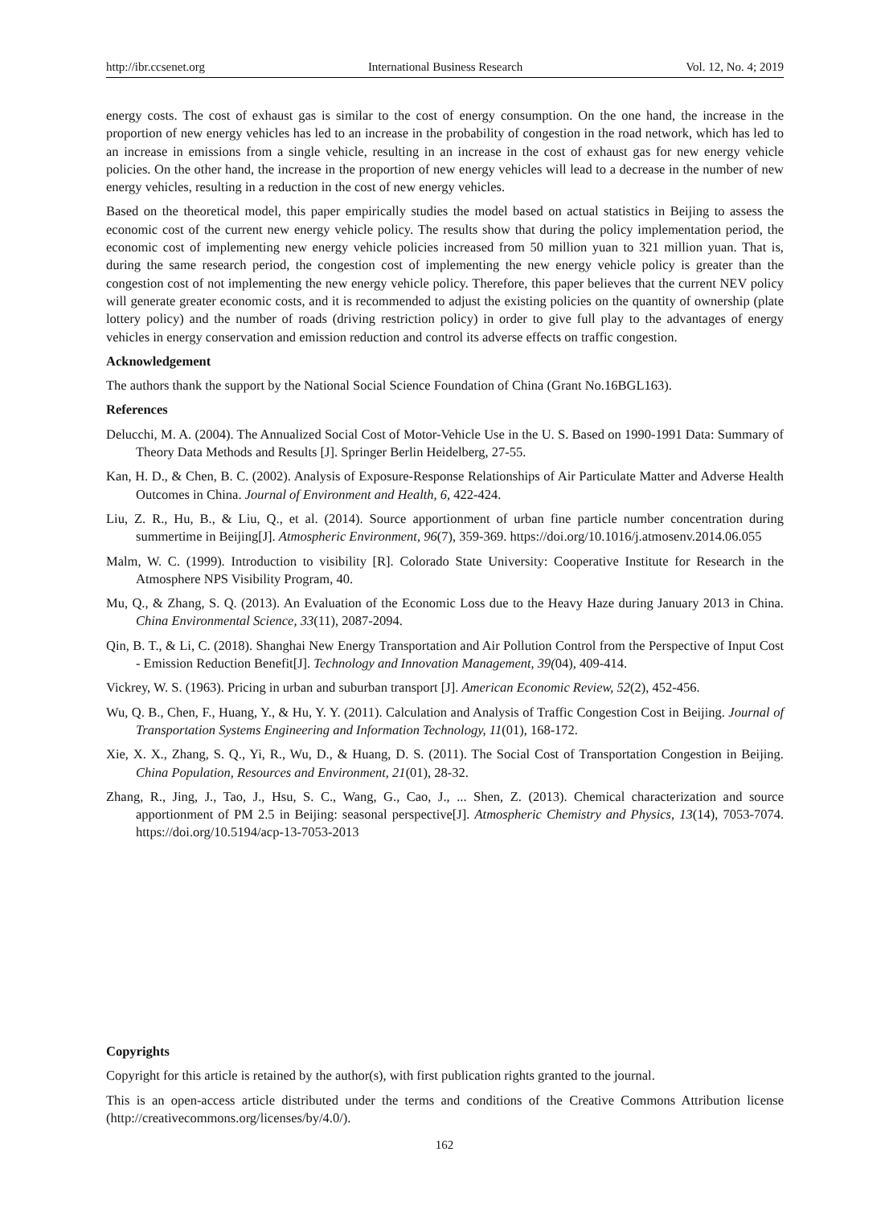http://ibr.ccsenet.org International Business Research Vol. 12, No. 4; 2019
energy costs. The cost of exhaust gas is similar to the cost of energy consumption. On the one hand, the increase in the proportion of new energy vehicles has led to an increase in the probability of congestion in the road network, which has led to an increase in emissions from a single vehicle, resulting in an increase in the cost of exhaust gas for new energy vehicle policies. On the other hand, the increase in the proportion of new energy vehicles will lead to a decrease in the number of new energy vehicles, resulting in a reduction in the cost of new energy vehicles.
Based on the theoretical model, this paper empirically studies the model based on actual statistics in Beijing to assess the economic cost of the current new energy vehicle policy. The results show that during the policy implementation period, the economic cost of implementing new energy vehicle policies increased from 50 million yuan to 321 million yuan. That is, during the same research period, the congestion cost of implementing the new energy vehicle policy is greater than the congestion cost of not implementing the new energy vehicle policy. Therefore, this paper believes that the current NEV policy will generate greater economic costs, and it is recommended to adjust the existing policies on the quantity of ownership (plate lottery policy) and the number of roads (driving restriction policy) in order to give full play to the advantages of energy vehicles in energy conservation and emission reduction and control its adverse effects on traffic congestion.
Acknowledgement
The authors thank the support by the National Social Science Foundation of China (Grant No.16BGL163).
References
Delucchi, M. A. (2004). The Annualized Social Cost of Motor-Vehicle Use in the U. S. Based on 1990-1991 Data: Summary of Theory Data Methods and Results [J]. Springer Berlin Heidelberg, 27-55.
Kan, H. D., & Chen, B. C. (2002). Analysis of Exposure-Response Relationships of Air Particulate Matter and Adverse Health Outcomes in China. Journal of Environment and Health, 6, 422-424.
Liu, Z. R., Hu, B., & Liu, Q., et al. (2014). Source apportionment of urban fine particle number concentration during summertime in Beijing[J]. Atmospheric Environment, 96(7), 359-369. https://doi.org/10.1016/j.atmosenv.2014.06.055
Malm, W. C. (1999). Introduction to visibility [R]. Colorado State University: Cooperative Institute for Research in the Atmosphere NPS Visibility Program, 40.
Mu, Q., & Zhang, S. Q. (2013). An Evaluation of the Economic Loss due to the Heavy Haze during January 2013 in China. China Environmental Science, 33(11), 2087-2094.
Qin, B. T., & Li, C. (2018). Shanghai New Energy Transportation and Air Pollution Control from the Perspective of Input Cost - Emission Reduction Benefit[J]. Technology and Innovation Management, 39(04), 409-414.
Vickrey, W. S. (1963). Pricing in urban and suburban transport [J]. American Economic Review, 52(2), 452-456.
Wu, Q. B., Chen, F., Huang, Y., & Hu, Y. Y. (2011). Calculation and Analysis of Traffic Congestion Cost in Beijing. Journal of Transportation Systems Engineering and Information Technology, 11(01), 168-172.
Xie, X. X., Zhang, S. Q., Yi, R., Wu, D., & Huang, D. S. (2011). The Social Cost of Transportation Congestion in Beijing. China Population, Resources and Environment, 21(01), 28-32.
Zhang, R., Jing, J., Tao, J., Hsu, S. C., Wang, G., Cao, J., ... Shen, Z. (2013). Chemical characterization and source apportionment of PM 2.5 in Beijing: seasonal perspective[J]. Atmospheric Chemistry and Physics, 13(14), 7053-7074. https://doi.org/10.5194/acp-13-7053-2013
Copyrights
Copyright for this article is retained by the author(s), with first publication rights granted to the journal.
This is an open-access article distributed under the terms and conditions of the Creative Commons Attribution license (http://creativecommons.org/licenses/by/4.0/).
162